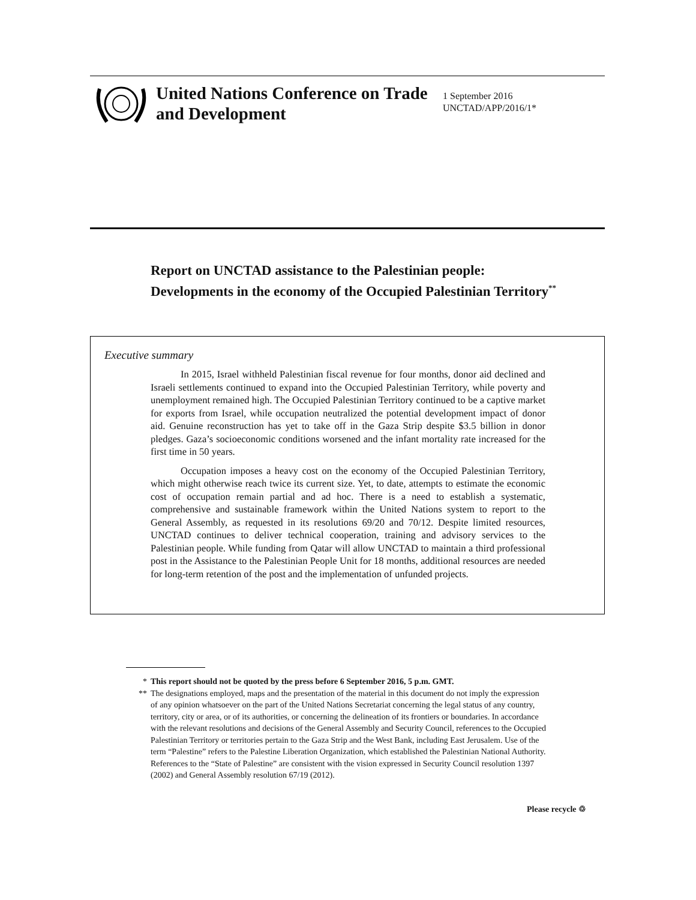United Nations Conference on Trade and Development
1 September 2016
UNCTAD/APP/2016/1*
Report on UNCTAD assistance to the Palestinian people: Developments in the economy of the Occupied Palestinian Territory<sup>**</sup>
Executive summary
In 2015, Israel withheld Palestinian fiscal revenue for four months, donor aid declined and Israeli settlements continued to expand into the Occupied Palestinian Territory, while poverty and unemployment remained high. The Occupied Palestinian Territory continued to be a captive market for exports from Israel, while occupation neutralized the potential development impact of donor aid. Genuine reconstruction has yet to take off in the Gaza Strip despite $3.5 billion in donor pledges. Gaza’s socioeconomic conditions worsened and the infant mortality rate increased for the first time in 50 years.
Occupation imposes a heavy cost on the economy of the Occupied Palestinian Territory, which might otherwise reach twice its current size. Yet, to date, attempts to estimate the economic cost of occupation remain partial and ad hoc. There is a need to establish a systematic, comprehensive and sustainable framework within the United Nations system to report to the General Assembly, as requested in its resolutions 69/20 and 70/12. Despite limited resources, UNCTAD continues to deliver technical cooperation, training and advisory services to the Palestinian people. While funding from Qatar will allow UNCTAD to maintain a third professional post in the Assistance to the Palestinian People Unit for 18 months, additional resources are needed for long-term retention of the post and the implementation of unfunded projects.
* This report should not be quoted by the press before 6 September 2016, 5 p.m. GMT.
** The designations employed, maps and the presentation of the material in this document do not imply the expression of any opinion whatsoever on the part of the United Nations Secretariat concerning the legal status of any country, territory, city or area, or of its authorities, or concerning the delineation of its frontiers or boundaries. In accordance with the relevant resolutions and decisions of the General Assembly and Security Council, references to the Occupied Palestinian Territory or territories pertain to the Gaza Strip and the West Bank, including East Jerusalem. Use of the term “Palestine” refers to the Palestine Liberation Organization, which established the Palestinian National Authority. References to the “State of Palestine” are consistent with the vision expressed in Security Council resolution 1397 (2002) and General Assembly resolution 67/19 (2012).
Please recycle ♲